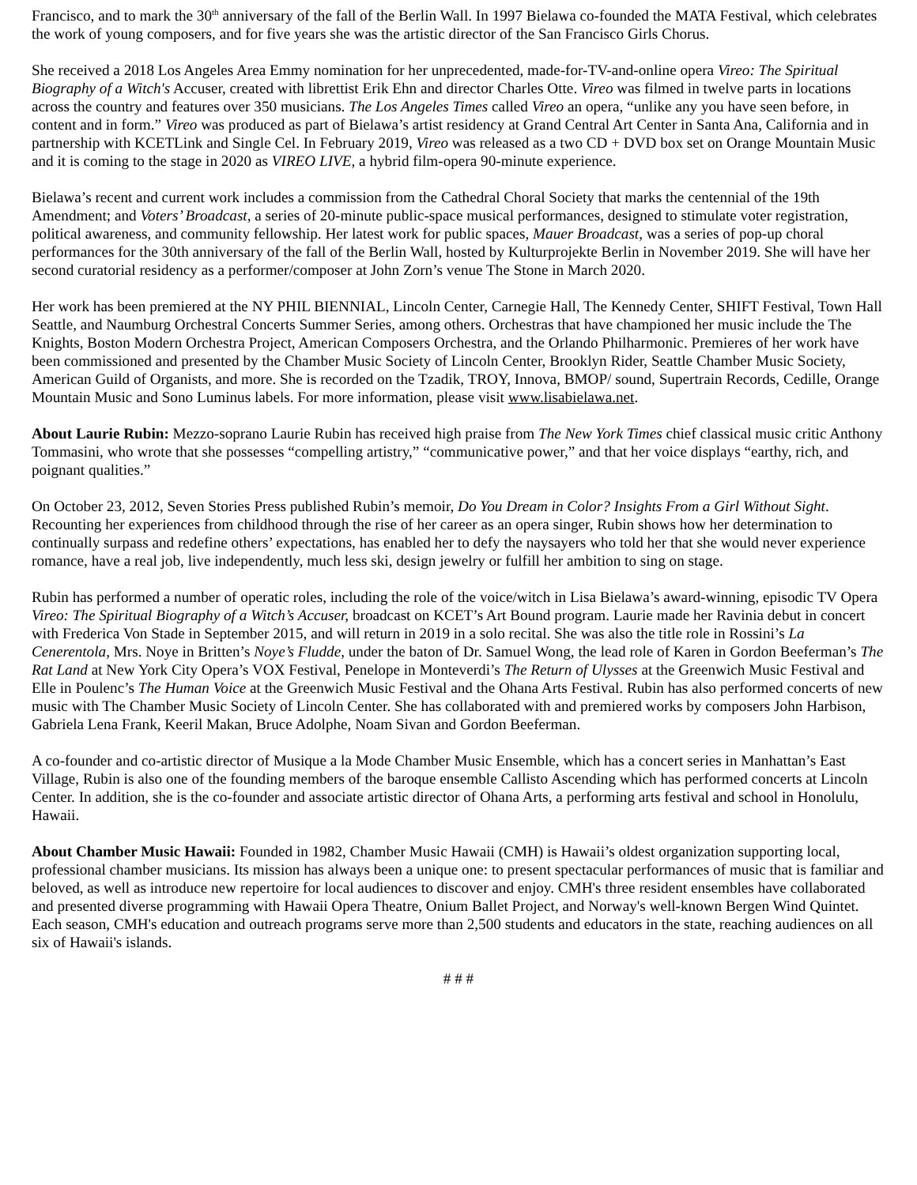Francisco, and to mark the 30<sup>th</sup> anniversary of the fall of the Berlin Wall. In 1997 Bielawa co-founded the MATA Festival, which celebrates the work of young composers, and for five years she was the artistic director of the San Francisco Girls Chorus.
She received a 2018 Los Angeles Area Emmy nomination for her unprecedented, made-for-TV-and-online opera Vireo: The Spiritual Biography of a Witch's Accuser, created with librettist Erik Ehn and director Charles Otte. Vireo was filmed in twelve parts in locations across the country and features over 350 musicians. The Los Angeles Times called Vireo an opera, “unlike any you have seen before, in content and in form.” Vireo was produced as part of Bielawa’s artist residency at Grand Central Art Center in Santa Ana, California and in partnership with KCETLink and Single Cel. In February 2019, Vireo was released as a two CD + DVD box set on Orange Mountain Music and it is coming to the stage in 2020 as VIREO LIVE, a hybrid film-opera 90-minute experience.
Bielawa’s recent and current work includes a commission from the Cathedral Choral Society that marks the centennial of the 19th Amendment; and Voters’ Broadcast, a series of 20-minute public-space musical performances, designed to stimulate voter registration, political awareness, and community fellowship. Her latest work for public spaces, Mauer Broadcast, was a series of pop-up choral performances for the 30th anniversary of the fall of the Berlin Wall, hosted by Kulturprojekte Berlin in November 2019. She will have her second curatorial residency as a performer/composer at John Zorn’s venue The Stone in March 2020.
Her work has been premiered at the NY PHIL BIENNIAL, Lincoln Center, Carnegie Hall, The Kennedy Center, SHIFT Festival, Town Hall Seattle, and Naumburg Orchestral Concerts Summer Series, among others. Orchestras that have championed her music include the The Knights, Boston Modern Orchestra Project, American Composers Orchestra, and the Orlando Philharmonic. Premieres of her work have been commissioned and presented by the Chamber Music Society of Lincoln Center, Brooklyn Rider, Seattle Chamber Music Society, American Guild of Organists, and more. She is recorded on the Tzadik, TROY, Innova, BMOP/ sound, Supertrain Records, Cedille, Orange Mountain Music and Sono Luminus labels. For more information, please visit www.lisabielawa.net.
About Laurie Rubin: Mezzo-soprano Laurie Rubin has received high praise from The New York Times chief classical music critic Anthony Tommasini, who wrote that she possesses “compelling artistry,” “communicative power,” and that her voice displays “earthy, rich, and poignant qualities.”
On October 23, 2012, Seven Stories Press published Rubin’s memoir, Do You Dream in Color? Insights From a Girl Without Sight. Recounting her experiences from childhood through the rise of her career as an opera singer, Rubin shows how her determination to continually surpass and redefine others’ expectations, has enabled her to defy the naysayers who told her that she would never experience romance, have a real job, live independently, much less ski, design jewelry or fulfill her ambition to sing on stage.
Rubin has performed a number of operatic roles, including the role of the voice/witch in Lisa Bielawa’s award-winning, episodic TV Opera Vireo: The Spiritual Biography of a Witch’s Accuser, broadcast on KCET’s Art Bound program. Laurie made her Ravinia debut in concert with Frederica Von Stade in September 2015, and will return in 2019 in a solo recital. She was also the title role in Rossini’s La Cenerentola, Mrs. Noye in Britten’s Noye’s Fludde, under the baton of Dr. Samuel Wong, the lead role of Karen in Gordon Beeferman’s The Rat Land at New York City Opera’s VOX Festival, Penelope in Monteverdi’s The Return of Ulysses at the Greenwich Music Festival and Elle in Poulenc’s The Human Voice at the Greenwich Music Festival and the Ohana Arts Festival. Rubin has also performed concerts of new music with The Chamber Music Society of Lincoln Center. She has collaborated with and premiered works by composers John Harbison, Gabriela Lena Frank, Keeril Makan, Bruce Adolphe, Noam Sivan and Gordon Beeferman.
A co-founder and co-artistic director of Musique a la Mode Chamber Music Ensemble, which has a concert series in Manhattan’s East Village, Rubin is also one of the founding members of the baroque ensemble Callisto Ascending which has performed concerts at Lincoln Center. In addition, she is the co-founder and associate artistic director of Ohana Arts, a performing arts festival and school in Honolulu, Hawaii.
About Chamber Music Hawaii: Founded in 1982, Chamber Music Hawaii (CMH) is Hawaii’s oldest organization supporting local, professional chamber musicians. Its mission has always been a unique one: to present spectacular performances of music that is familiar and beloved, as well as introduce new repertoire for local audiences to discover and enjoy. CMH's three resident ensembles have collaborated and presented diverse programming with Hawaii Opera Theatre, Onium Ballet Project, and Norway's well-known Bergen Wind Quintet. Each season, CMH's education and outreach programs serve more than 2,500 students and educators in the state, reaching audiences on all six of Hawaii's islands.
# # #